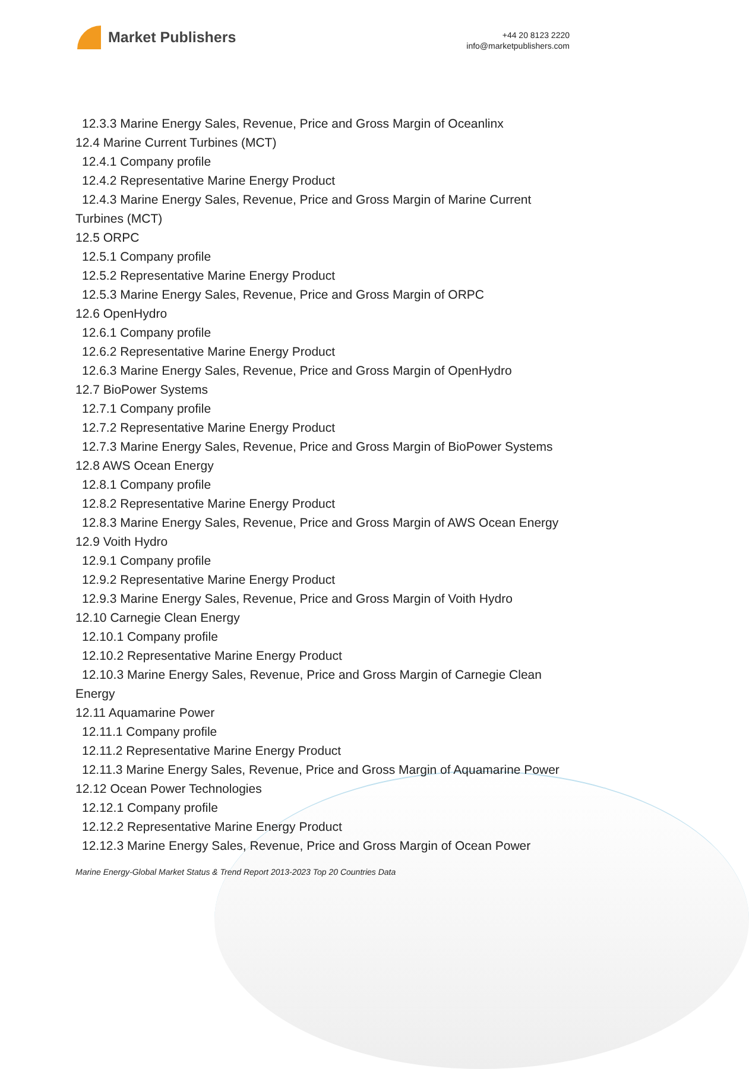Market Publishers
+44 20 8123 2220
info@marketpublishers.com
12.3.3 Marine Energy Sales, Revenue, Price and Gross Margin of Oceanlinx
12.4 Marine Current Turbines (MCT)
12.4.1 Company profile
12.4.2 Representative Marine Energy Product
12.4.3 Marine Energy Sales, Revenue, Price and Gross Margin of Marine Current
Turbines (MCT)
12.5 ORPC
12.5.1 Company profile
12.5.2 Representative Marine Energy Product
12.5.3 Marine Energy Sales, Revenue, Price and Gross Margin of ORPC
12.6 OpenHydro
12.6.1 Company profile
12.6.2 Representative Marine Energy Product
12.6.3 Marine Energy Sales, Revenue, Price and Gross Margin of OpenHydro
12.7 BioPower Systems
12.7.1 Company profile
12.7.2 Representative Marine Energy Product
12.7.3 Marine Energy Sales, Revenue, Price and Gross Margin of BioPower Systems
12.8 AWS Ocean Energy
12.8.1 Company profile
12.8.2 Representative Marine Energy Product
12.8.3 Marine Energy Sales, Revenue, Price and Gross Margin of AWS Ocean Energy
12.9 Voith Hydro
12.9.1 Company profile
12.9.2 Representative Marine Energy Product
12.9.3 Marine Energy Sales, Revenue, Price and Gross Margin of Voith Hydro
12.10 Carnegie Clean Energy
12.10.1 Company profile
12.10.2 Representative Marine Energy Product
12.10.3 Marine Energy Sales, Revenue, Price and Gross Margin of Carnegie Clean
Energy
12.11 Aquamarine Power
12.11.1 Company profile
12.11.2 Representative Marine Energy Product
12.11.3 Marine Energy Sales, Revenue, Price and Gross Margin of Aquamarine Power
12.12 Ocean Power Technologies
12.12.1 Company profile
12.12.2 Representative Marine Energy Product
12.12.3 Marine Energy Sales, Revenue, Price and Gross Margin of Ocean Power
Marine Energy-Global Market Status & Trend Report 2013-2023 Top 20 Countries Data